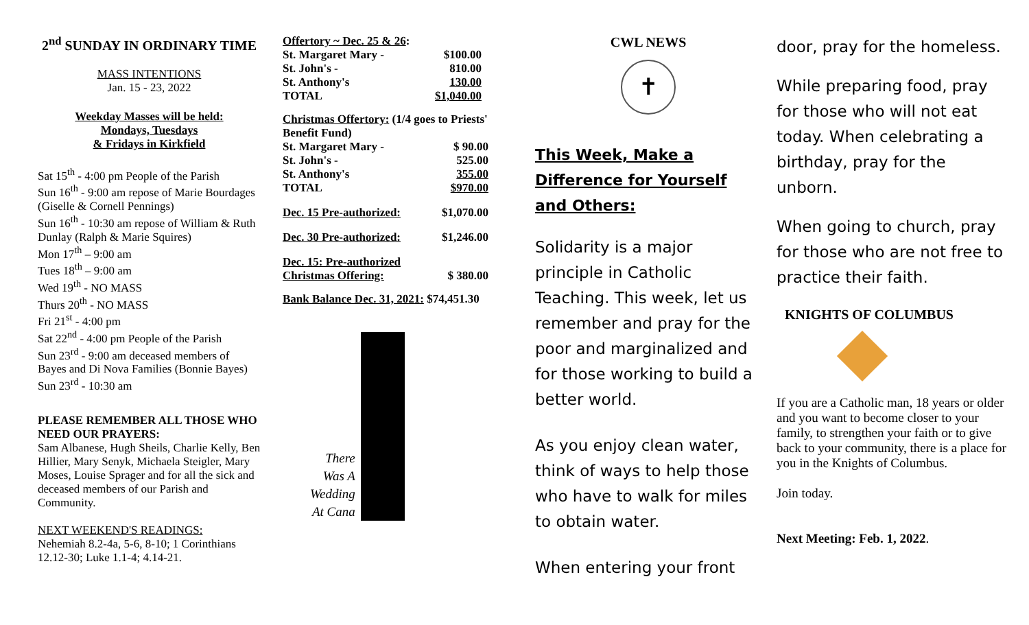2<sup>nd</sup> SUNDAY IN ORDINARY TIME
MASS INTENTIONS
Jan. 15 - 23, 2022
Weekday Masses will be held:
Mondays, Tuesdays
& Fridays in Kirkfield
Sat 15<sup>th</sup> - 4:00 pm People of the Parish
Sun 16<sup>th</sup> - 9:00 am repose of Marie Bourdages (Giselle & Cornell Pennings)
Sun 16<sup>th</sup> - 10:30 am repose of William & Ruth Dunlay (Ralph & Marie Squires)
Mon 17<sup>th</sup> – 9:00 am
Tues 18<sup>th</sup> – 9:00 am
Wed 19<sup>th</sup> - NO MASS
Thurs 20<sup>th</sup> - NO MASS
Fri 21<sup>st</sup> - 4:00 pm
Sat 22<sup>nd</sup> - 4:00 pm People of the Parish
Sun 23<sup>rd</sup> - 9:00 am deceased members of Bayes and Di Nova Families (Bonnie Bayes)
Sun 23<sup>rd</sup> - 10:30 am
PLEASE REMEMBER ALL THOSE WHO NEED OUR PRAYERS:
Sam Albanese, Hugh Sheils, Charlie Kelly, Ben Hillier, Mary Senyk, Michaela Steigler, Mary Moses, Louise Sprager and for all the sick and deceased members of our Parish and Community.
NEXT WEEKEND'S READINGS:
Nehemiah 8.2-4a, 5-6, 8-10; 1 Corinthians 12.12-30; Luke 1.1-4; 4.14-21.
| Offertory ~ Dec. 25 & 26 : | |
| St. Margaret Mary - | $100.00 |
| St. John's - | 810.00 |
| St. Anthony's | 130.00 |
| TOTAL | $1,040.00 |
| Christmas Offertory: (1/4 goes to Priests' Benefit Fund) | |
| St. Margaret Mary - | $ 90.00 |
| St. John's - | 525.00 |
| St. Anthony's | 355.00 |
| TOTAL | $970.00 |
| Dec. 15 Pre-authorized: | $1,070.00 |
| Dec. 30 Pre-authorized: | $1,246.00 |
| Dec. 15: Pre-authorized Christmas Offering: | $ 380.00 |
Bank Balance Dec. 31, 2021: $74,451.30
There
Was A
Wedding
At Cana
CWL NEWS
✝
This Week, Make a Difference for Yourself and Others:
Solidarity is a major principle in Catholic Teaching. This week, let us remember and pray for the poor and marginalized and for those working to build a better world.
As you enjoy clean water, think of ways to help those who have to walk for miles to obtain water.
When entering your front
door, pray for the homeless.
While preparing food, pray for those who will not eat today. When celebrating a birthday, pray for the unborn.
When going to church, pray for those who are not free to practice their faith.
KNIGHTS OF COLUMBUS
If you are a Catholic man, 18 years or older and you want to become closer to your family, to strengthen your faith or to give back to your community, there is a place for you in the Knights of Columbus.
Join today.
Next Meeting: Feb. 1, 2022.